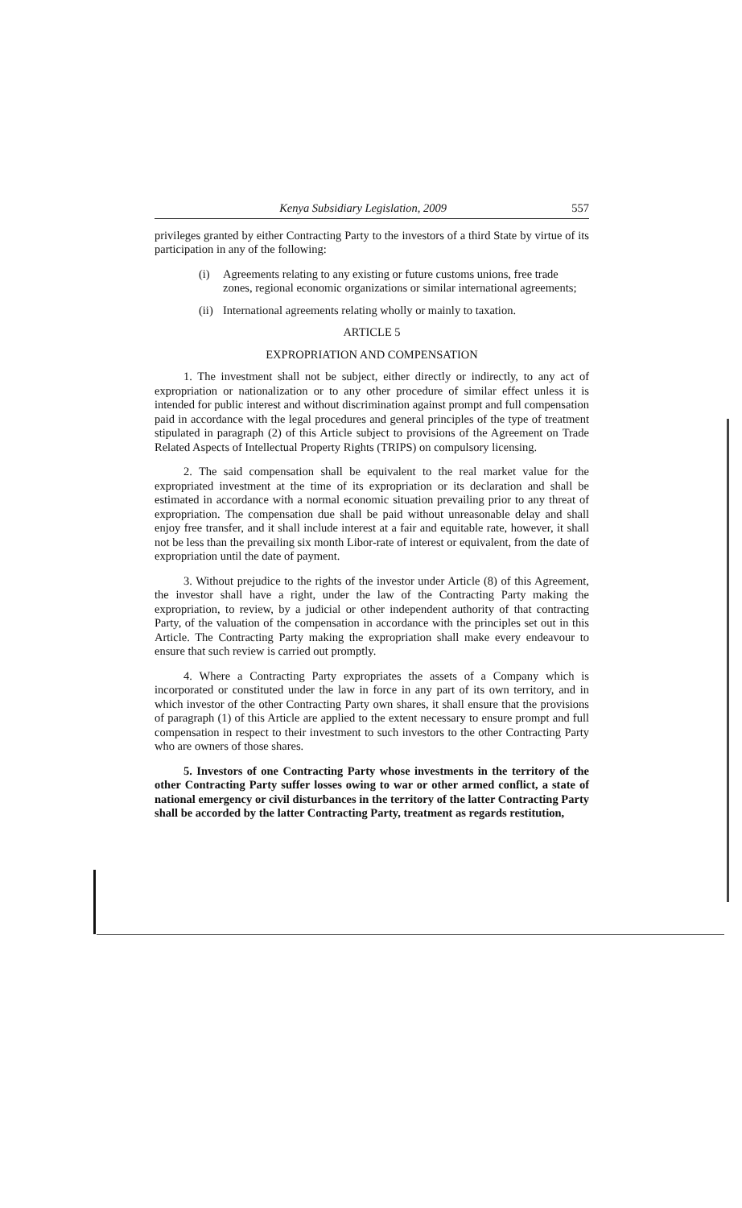Kenya Subsidiary Legislation, 2009 557
privileges granted by either Contracting Party to the investors of a third State by virtue of its participation in any of the following:
(i) Agreements relating to any existing or future customs unions, free trade zones, regional economic organizations or similar international agreements;
(ii) International agreements relating wholly or mainly to taxation.
ARTICLE 5
EXPROPRIATION AND COMPENSATION
1. The investment shall not be subject, either directly or indirectly, to any act of expropriation or nationalization or to any other procedure of similar effect unless it is intended for public interest and without discrimination against prompt and full compensation paid in accordance with the legal procedures and general principles of the type of treatment stipulated in paragraph (2) of this Article subject to provisions of the Agreement on Trade Related Aspects of Intellectual Property Rights (TRIPS) on compulsory licensing.
2. The said compensation shall be equivalent to the real market value for the expropriated investment at the time of its expropriation or its declaration and shall be estimated in accordance with a normal economic situation prevailing prior to any threat of expropriation. The compensation due shall be paid without unreasonable delay and shall enjoy free transfer, and it shall include interest at a fair and equitable rate, however, it shall not be less than the prevailing six month Libor-rate of interest or equivalent, from the date of expropriation until the date of payment.
3. Without prejudice to the rights of the investor under Article (8) of this Agreement, the investor shall have a right, under the law of the Contracting Party making the expropriation, to review, by a judicial or other independent authority of that contracting Party, of the valuation of the compensation in accordance with the principles set out in this Article. The Contracting Party making the expropriation shall make every endeavour to ensure that such review is carried out promptly.
4. Where a Contracting Party expropriates the assets of a Company which is incorporated or constituted under the law in force in any part of its own territory, and in which investor of the other Contracting Party own shares, it shall ensure that the provisions of paragraph (1) of this Article are applied to the extent necessary to ensure prompt and full compensation in respect to their investment to such investors to the other Contracting Party who are owners of those shares.
5. Investors of one Contracting Party whose investments in the territory of the other Contracting Party suffer losses owing to war or other armed conflict, a state of national emergency or civil disturbances in the territory of the latter Contracting Party shall be accorded by the latter Contracting Party, treatment as regards restitution,